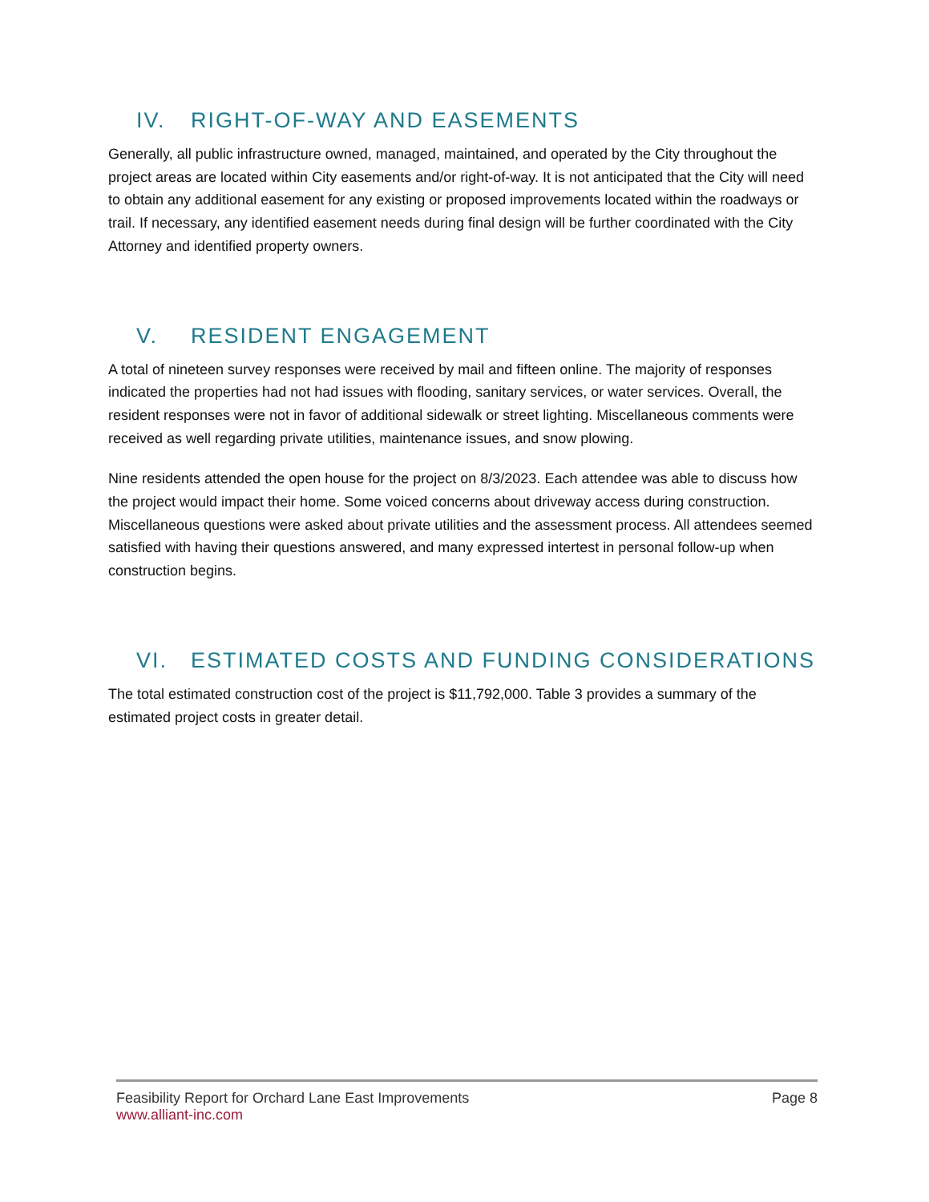IV. RIGHT-OF-WAY AND EASEMENTS
Generally, all public infrastructure owned, managed, maintained, and operated by the City throughout the project areas are located within City easements and/or right-of-way. It is not anticipated that the City will need to obtain any additional easement for any existing or proposed improvements located within the roadways or trail. If necessary, any identified easement needs during final design will be further coordinated with the City Attorney and identified property owners.
V. RESIDENT ENGAGEMENT
A total of nineteen survey responses were received by mail and fifteen online. The majority of responses indicated the properties had not had issues with flooding, sanitary services, or water services. Overall, the resident responses were not in favor of additional sidewalk or street lighting. Miscellaneous comments were received as well regarding private utilities, maintenance issues, and snow plowing.
Nine residents attended the open house for the project on 8/3/2023. Each attendee was able to discuss how the project would impact their home. Some voiced concerns about driveway access during construction. Miscellaneous questions were asked about private utilities and the assessment process. All attendees seemed satisfied with having their questions answered, and many expressed intertest in personal follow-up when construction begins.
VI. ESTIMATED COSTS AND FUNDING CONSIDERATIONS
The total estimated construction cost of the project is $11,792,000. Table 3 provides a summary of the estimated project costs in greater detail.
Feasibility Report for Orchard Lane East Improvements Page 8
www.alliant-inc.com